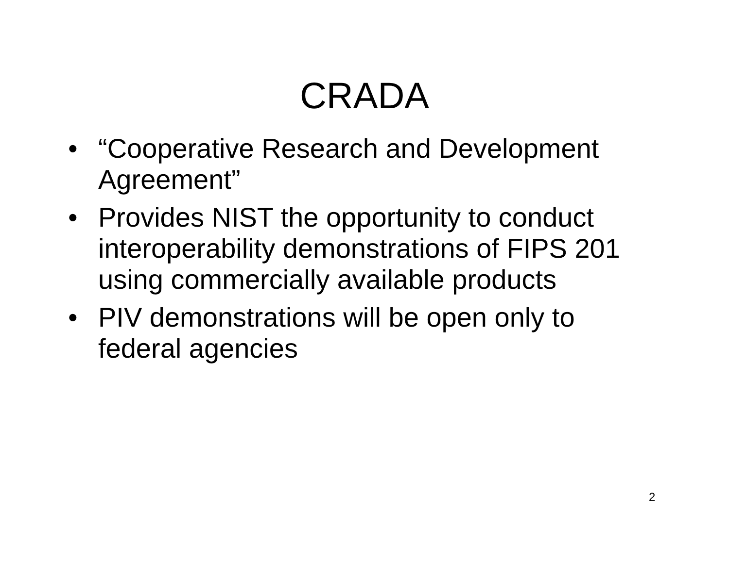CRADA
• “Cooperative Research and Development Agreement”
• Provides NIST the opportunity to conduct interoperability demonstrations of FIPS 201 using commercially available products
• PIV demonstrations will be open only to federal agencies
2